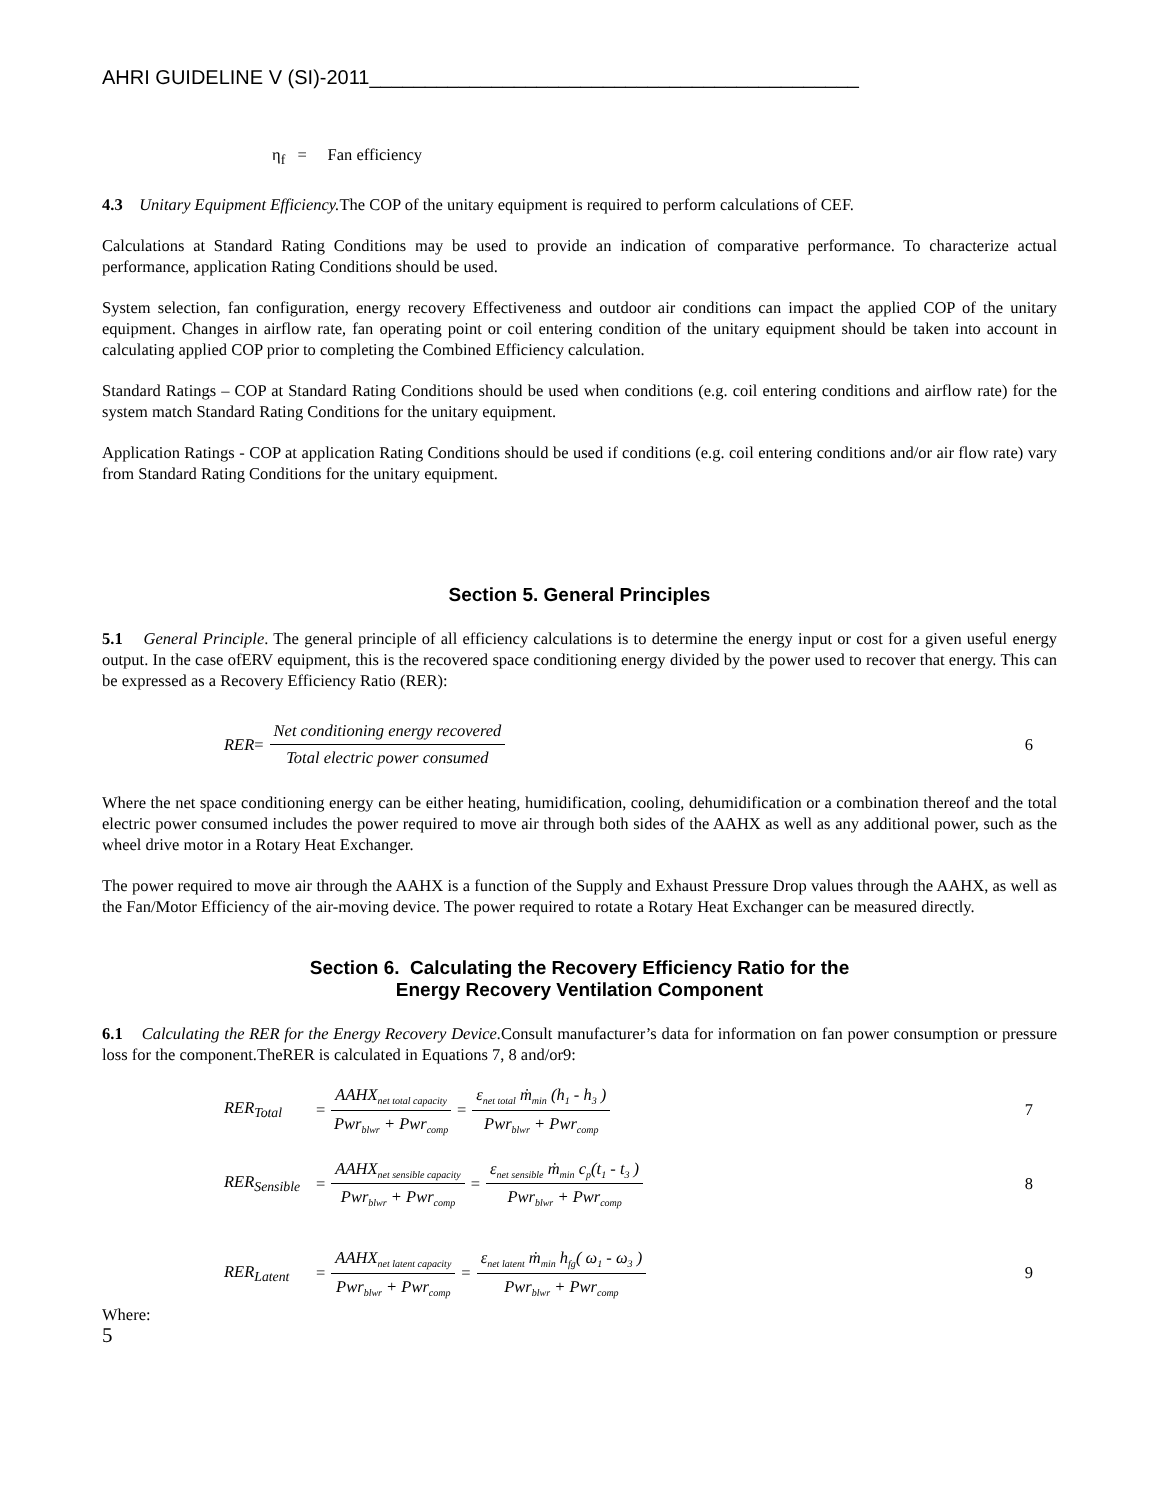AHRI GUIDELINE V (SI)-2011____________________________________________
η<sub>f</sub> = Fan efficiency
4.3 Unitary Equipment Efficiency. The COP of the unitary equipment is required to perform calculations of CEF.
Calculations at Standard Rating Conditions may be used to provide an indication of comparative performance. To characterize actual performance, application Rating Conditions should be used.
System selection, fan configuration, energy recovery Effectiveness and outdoor air conditions can impact the applied COP of the unitary equipment. Changes in airflow rate, fan operating point or coil entering condition of the unitary equipment should be taken into account in calculating applied COP prior to completing the Combined Efficiency calculation.
Standard Ratings – COP at Standard Rating Conditions should be used when conditions (e.g. coil entering conditions and airflow rate) for the system match Standard Rating Conditions for the unitary equipment.
Application Ratings - COP at application Rating Conditions should be used if conditions (e.g. coil entering conditions and/or air flow rate) vary from Standard Rating Conditions for the unitary equipment.
Section 5. General Principles
5.1 General Principle. The general principle of all efficiency calculations is to determine the energy input or cost for a given useful energy output. In the case ofERV equipment, this is the recovered space conditioning energy divided by the power used to recover that energy. This can be expressed as a Recovery Efficiency Ratio (RER):
RER = Net conditioning energy recovered Total electric power consumed 6
Where the net space conditioning energy can be either heating, humidification, cooling, dehumidification or a combination thereof and the total electric power consumed includes the power required to move air through both sides of the AAHX as well as any additional power, such as the wheel drive motor in a Rotary Heat Exchanger.
The power required to move air through the AAHX is a function of the Supply and Exhaust Pressure Drop values through the AAHX, as well as the Fan/Motor Efficiency of the air-moving device. The power required to rotate a Rotary Heat Exchanger can be measured directly.
Section 6. Calculating the Recovery Efficiency Ratio for the
Energy Recovery Ventilation Component
6.1 Calculating the RER for the Energy Recovery Device. Consult manufacturer’s data for information on fan power consumption or pressure loss for the component.TheRER is calculated in Equations 7, 8 and/or9:
RER<sub>Total</sub> = AAHX<sub>net total capacity</sub> Pwr<sub>blwr</sub> + Pwr<sub>comp</sub> = ε<sub>net total</sub> ṁ<sub>min</sub> (h<sub>1</sub> - h<sub>3</sub> ) Pwr<sub>blwr</sub> + Pwr<sub>comp</sub> 7
RER<sub>Sensible</sub> = AAHX<sub>net sensible capacity</sub> Pwr<sub>blwr</sub> + Pwr<sub>comp</sub> = ε<sub>net sensible</sub> ṁ<sub>min</sub> c<sub>p</sub>(t<sub>1</sub> - t<sub>3</sub> ) Pwr<sub>blwr</sub> + Pwr<sub>comp</sub> 8
RER<sub>Latent</sub> = AAHX<sub>net latent capacity</sub> Pwr<sub>blwr</sub> + Pwr<sub>comp</sub> = ε<sub>net latent</sub> ṁ<sub>min</sub> h<sub>fg</sub>( ω<sub>1</sub> - ω<sub>3</sub> ) Pwr<sub>blwr</sub> + Pwr<sub>comp</sub> 9
Where:
5